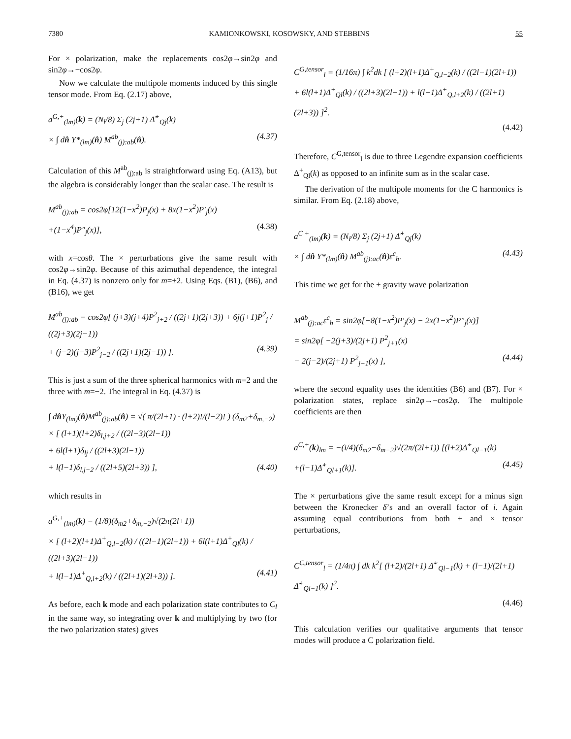7380 KAMIONKOWSKI, KOSOWSKY, AND STEBBINS 55
For × polarization, make the replacements cos2φ→sin2φ and sin2φ→−cos2φ.
Now we calculate the multipole moments induced by this single tensor mode. From Eq. (2.17) above,
a<sup>G,+</sup><sub>(lm)</sub>(k) = (N<sub>l</sub>/8) Σ<sub>j</sub> (2j+1) Δ̃<sup>+</sup><sub>Qj</sub>(k)
× ∫ dn̂ Y*<sub>(lm)</sub>(n̂) M<sup>ab</sup><sub>(j):ab</sub>(n̂). (4.37)
Calculation of this M<sup>ab</sup><sub>(j):ab</sub> is straightforward using Eq. (A13), but the algebra is considerably longer than the scalar case. The result is
M<sup>ab</sup><sub>(j):ab</sub> = cos2φ[12(1−x<sup>2</sup>)P<sub>j</sub>(x) + 8x(1−x<sup>2</sup>)P′<sub>j</sub>(x)
+(1−x<sup>4</sup>)P″<sub>j</sub>(x)], (4.38)
with x=cosθ. The × perturbations give the same result with cos2φ→sin2φ. Because of this azimuthal dependence, the integral in Eq. (4.37) is nonzero only for m=±2. Using Eqs. (B1), (B6), and (B16), we get
M<sup>ab</sup><sub>(j):ab</sub> = cos2φ[ (j+3)(j+4)P<sup>2</sup><sub>j+2</sub> / ((2j+1)(2j+3)) + 6j(j+1)P<sup>2</sup><sub>j</sub> / ((2j+3)(2j−1))
+ (j−2)(j−3)P<sup>2</sup><sub>j−2</sub> / ((2j+1)(2j−1)) ]. (4.39)
This is just a sum of the three spherical harmonics with m=2 and the three with m=−2. The integral in Eq. (4.37) is
∫ dn̂Y<sub>(lm)</sub>(n̂)M<sup>ab</sup><sub>(j):ab</sub>(n̂) = √( π/(2l+1) · (l+2)!/(l−2)! ) (δ<sub>m2</sub>+δ<sub>m,−2</sub>)
× [ (l+1)(l+2)δ<sub>l,j+2</sub> / ((2l−3)(2l−1))
+ 6l(l+1)δ<sub>lj</sub> / ((2l+3)(2l−1))
+ l(l−1)δ<sub>l,j−2</sub> / ((2l+5)(2l+3)) ], (4.40)
which results in
a<sup>G,+</sup><sub>(lm)</sub>(k) = (1/8)(δ<sub>m2</sub>+δ<sub>m,−2</sub>)√(2π(2l+1))
× [ (l+2)(l+1)Δ<sup>+</sup><sub>Q,l−2</sub>(k) / ((2l−1)(2l+1)) + 6l(l+1)Δ<sup>+</sup><sub>Ql</sub>(k) / ((2l+3)(2l−1))
+ l(l−1)Δ<sup>+</sup><sub>Q,l+2</sub>(k) / ((2l+1)(2l+3)) ]. (4.41)
As before, each k mode and each polarization state contributes to C<sub>l</sub> in the same way, so integrating over k and multiplying by two (for the two polarization states) gives
C<sup>G,tensor</sup><sub>l</sub> = (1/16π) ∫ k<sup>2</sup>dk [ (l+2)(l+1)Δ<sup>+</sup><sub>Q,l−2</sub>(k) / ((2l−1)(2l+1))
+ 6l(l+1)Δ<sup>+</sup><sub>Ql</sub>(k) / ((2l+3)(2l−1)) + l(l−1)Δ<sup>+</sup><sub>Q,l+2</sub>(k) / ((2l+1)(2l+3)) ]<sup>2</sup>.
(4.42)
Therefore, C<sup>G,tensor</sup><sub>l</sub> is due to three Legendre expansion coefficients Δ<sup>+</sup><sub>Ql</sub>(k) as opposed to an infinite sum as in the scalar case.
The derivation of the multipole moments for the C harmonics is similar. From Eq. (2.18) above,
a<sup>C +</sup><sub>(lm)</sub>(k) = (N<sub>l</sub>/8) Σ<sub>j</sub> (2j+1) Δ̃<sup>+</sup><sub>Qj</sub>(k)
× ∫ dn̂ Y*<sub>(lm)</sub>(n̂) M<sup>ab</sup><sub>(j):ac</sub>(n̂)ε<sup>c</sup><sub>b</sub>. (4.43)
This time we get for the + gravity wave polarization
M<sup>ab</sup><sub>(j):ac</sub>ε<sup>c</sup><sub>b</sub> = sin2φ[−8(1−x<sup>2</sup>)P′<sub>j</sub>(x) − 2x(1−x<sup>2</sup>)P″<sub>j</sub>(x)]
= sin2φ[ −2(j+3)/(2j+1) P<sup>2</sup><sub>j+1</sub>(x)
− 2(j−2)/(2j+1) P<sup>2</sup><sub>j−1</sub>(x) ], (4.44)
where the second equality uses the identities (B6) and (B7). For × polarization states, replace sin2φ→−cos2φ. The multipole coefficients are then
a<sup>C,+</sup>(k)<sub>lm</sub> = −(i/4)(δ<sub>m2</sub>−δ<sub>m−2</sub>)√(2π/(2l+1)) [(l+2)Δ̃<sup>+</sup><sub>Ql−1</sub>(k)
+(l−1)Δ̃<sup>+</sup><sub>Ql+1</sub>(k)]. (4.45)
The × perturbations give the same result except for a minus sign between the Kronecker δ’s and an overall factor of i. Again assuming equal contributions from both + and × tensor perturbations,
C<sup>C,tensor</sup><sub>l</sub> = (1/4π) ∫ dk k<sup>2</sup>[ (l+2)/(2l+1) Δ̃<sup>+</sup><sub>Ql−1</sub>(k) + (l−1)/(2l+1) Δ̃<sup>+</sup><sub>Ql−1</sub>(k) ]<sup>2</sup>.
(4.46)
This calculation verifies our qualitative arguments that tensor modes will produce a C polarization field.